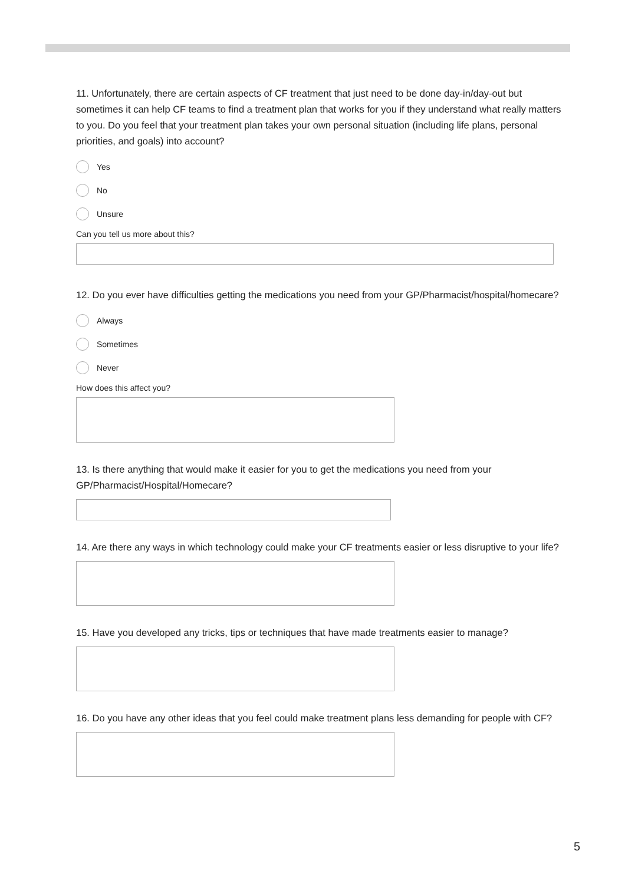11. Unfortunately, there are certain aspects of CF treatment that just need to be done day-in/day-out but sometimes it can help CF teams to find a treatment plan that works for you if they understand what really matters to you. Do you feel that your treatment plan takes your own personal situation (including life plans, personal priorities, and goals) into account?
Yes
No
Unsure
Can you tell us more about this?
12. Do you ever have difficulties getting the medications you need from your GP/Pharmacist/hospital/homecare?
Always
Sometimes
Never
How does this affect you?
13. Is there anything that would make it easier for you to get the medications you need from your GP/Pharmacist/Hospital/Homecare?
14. Are there any ways in which technology could make your CF treatments easier or less disruptive to your life?
15. Have you developed any tricks, tips or techniques that have made treatments easier to manage?
16. Do you have any other ideas that you feel could make treatment plans less demanding for people with CF?
5